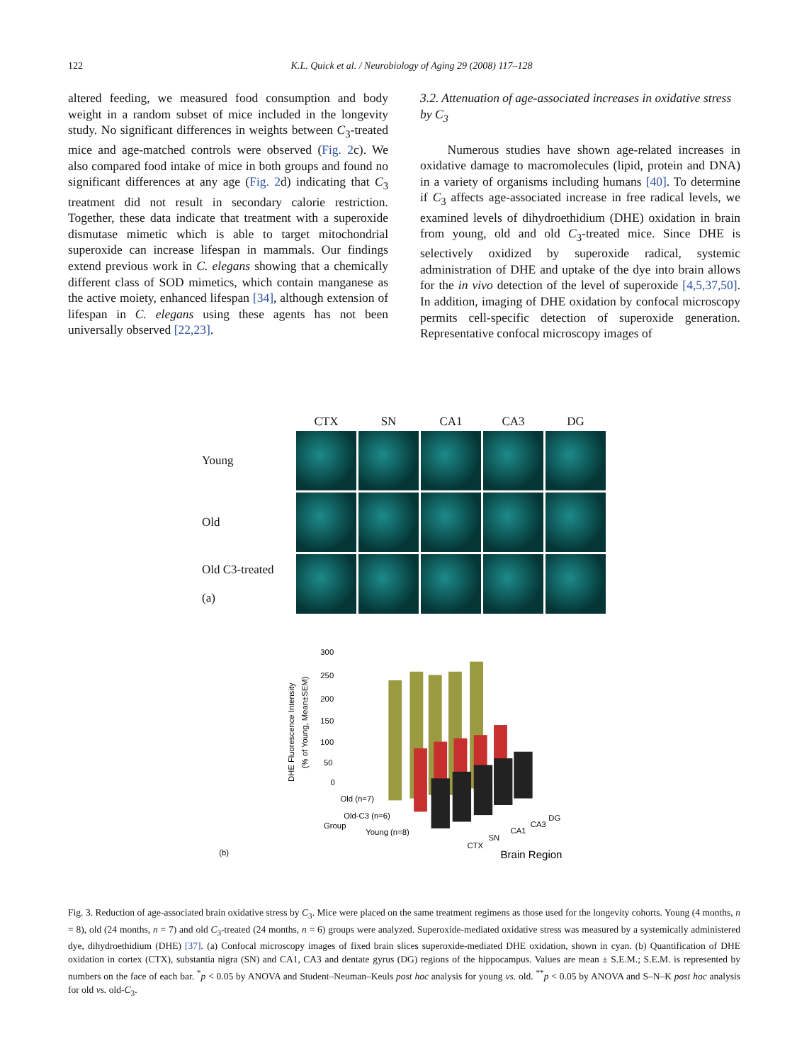122 K.L. Quick et al. / Neurobiology of Aging 29 (2008) 117–128
altered feeding, we measured food consumption and body weight in a random subset of mice included in the longevity study. No significant differences in weights between C<sub>3</sub>-treated mice and age-matched controls were observed (Fig. 2c). We also compared food intake of mice in both groups and found no significant differences at any age (Fig. 2d) indicating that C<sub>3</sub> treatment did not result in secondary calorie restriction. Together, these data indicate that treatment with a superoxide dismutase mimetic which is able to target mitochondrial superoxide can increase lifespan in mammals. Our findings extend previous work in C. elegans showing that a chemically different class of SOD mimetics, which contain manganese as the active moiety, enhanced lifespan [34], although extension of lifespan in C. elegans using these agents has not been universally observed [22,23].
3.2. Attenuation of age-associated increases in oxidative stress by C<sub>3</sub>
Numerous studies have shown age-related increases in oxidative damage to macromolecules (lipid, protein and DNA) in a variety of organisms including humans [40]. To determine if C<sub>3</sub> affects age-associated increase in free radical levels, we examined levels of dihydroethidium (DHE) oxidation in brain from young, old and old C<sub>3</sub>-treated mice. Since DHE is selectively oxidized by superoxide radical, systemic administration of DHE and uptake of the dye into brain allows for the in vivo detection of the level of superoxide [4,5,37,50]. In addition, imaging of DHE oxidation by confocal microscopy permits cell-specific detection of superoxide generation. Representative confocal microscopy images of
CTX SN CA1 CA3 DG Young
Old
Old C3-treated
(a)
300
250
200
150
100
50
0
DHE Fluorescence Intensity
(% of Young, Mean±SEM)
Old (n=7)
Old-C3 (n=6)
Young (n=8)
Group
CTX
SN
CA1
CA3
DG
Brain Region
(b)
Fig. 3. Reduction of age-associated brain oxidative stress by C<sub>3</sub>. Mice were placed on the same treatment regimens as those used for the longevity cohorts. Young (4 months, n = 8), old (24 months, n = 7) and old C<sub>3</sub>-treated (24 months, n = 6) groups were analyzed. Superoxide-mediated oxidative stress was measured by a systemically administered dye, dihydroethidium (DHE) [37]. (a) Confocal microscopy images of fixed brain slices superoxide-mediated DHE oxidation, shown in cyan. (b) Quantification of DHE oxidation in cortex (CTX), substantia nigra (SN) and CA1, CA3 and dentate gyrus (DG) regions of the hippocampus. Values are mean ± S.E.M.; S.E.M. is represented by numbers on the face of each bar. <sup>*</sup>p < 0.05 by ANOVA and Student–Neuman–Keuls post hoc analysis for young vs. old. <sup>**</sup>p < 0.05 by ANOVA and S–N–K post hoc analysis for old vs. old-C<sub>3</sub>.